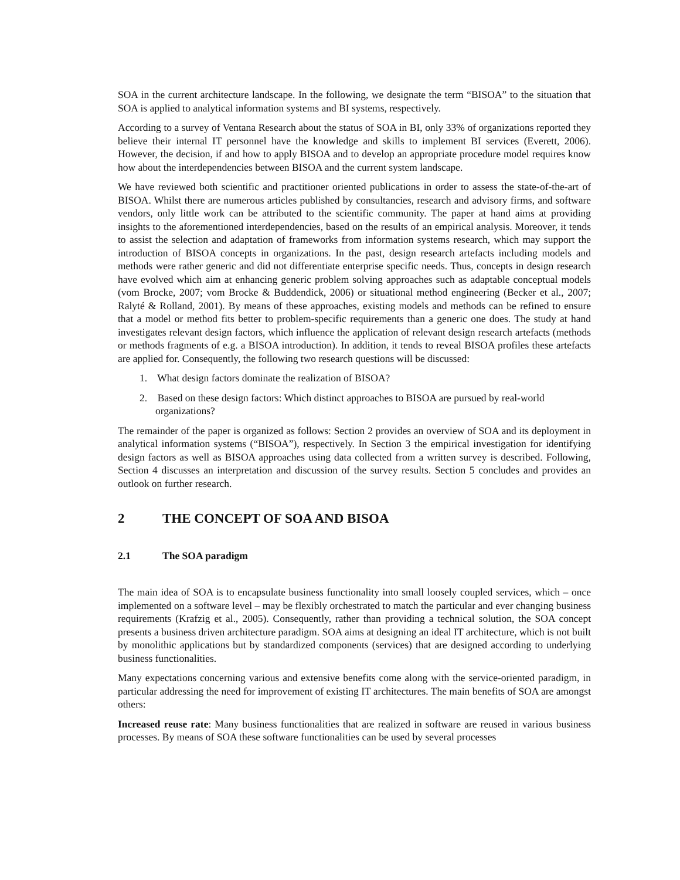SOA in the current architecture landscape. In the following, we designate the term “BISOA” to the situation that SOA is applied to analytical information systems and BI systems, respectively.
According to a survey of Ventana Research about the status of SOA in BI, only 33% of organizations reported they believe their internal IT personnel have the knowledge and skills to implement BI services (Everett, 2006). However, the decision, if and how to apply BISOA and to develop an appropriate procedure model requires know how about the interdependencies between BISOA and the current system landscape.
We have reviewed both scientific and practitioner oriented publications in order to assess the state-of-the-art of BISOA. Whilst there are numerous articles published by consultancies, research and advisory firms, and software vendors, only little work can be attributed to the scientific community. The paper at hand aims at providing insights to the aforementioned interdependencies, based on the results of an empirical analysis. Moreover, it tends to assist the selection and adaptation of frameworks from information systems research, which may support the introduction of BISOA concepts in organizations. In the past, design research artefacts including models and methods were rather generic and did not differentiate enterprise specific needs. Thus, concepts in design research have evolved which aim at enhancing generic problem solving approaches such as adaptable conceptual models (vom Brocke, 2007; vom Brocke & Buddendick, 2006) or situational method engineering (Becker et al., 2007; Ralyté & Rolland, 2001). By means of these approaches, existing models and methods can be refined to ensure that a model or method fits better to problem-specific requirements than a generic one does. The study at hand investigates relevant design factors, which influence the application of relevant design research artefacts (methods or methods fragments of e.g. a BISOA introduction). In addition, it tends to reveal BISOA profiles these artefacts are applied for. Consequently, the following two research questions will be discussed:
1. What design factors dominate the realization of BISOA?
2. Based on these design factors: Which distinct approaches to BISOA are pursued by real-world organizations?
The remainder of the paper is organized as follows: Section 2 provides an overview of SOA and its deployment in analytical information systems (“BISOA”), respectively. In Section 3 the empirical investigation for identifying design factors as well as BISOA approaches using data collected from a written survey is described. Following, Section 4 discusses an interpretation and discussion of the survey results. Section 5 concludes and provides an outlook on further research.
2 THE CONCEPT OF SOA AND BISOA
2.1 The SOA paradigm
The main idea of SOA is to encapsulate business functionality into small loosely coupled services, which – once implemented on a software level – may be flexibly orchestrated to match the particular and ever changing business requirements (Krafzig et al., 2005). Consequently, rather than providing a technical solution, the SOA concept presents a business driven architecture paradigm. SOA aims at designing an ideal IT architecture, which is not built by monolithic applications but by standardized components (services) that are designed according to underlying business functionalities.
Many expectations concerning various and extensive benefits come along with the service-oriented paradigm, in particular addressing the need for improvement of existing IT architectures. The main benefits of SOA are amongst others:
Increased reuse rate: Many business functionalities that are realized in software are reused in various business processes. By means of SOA these software functionalities can be used by several processes